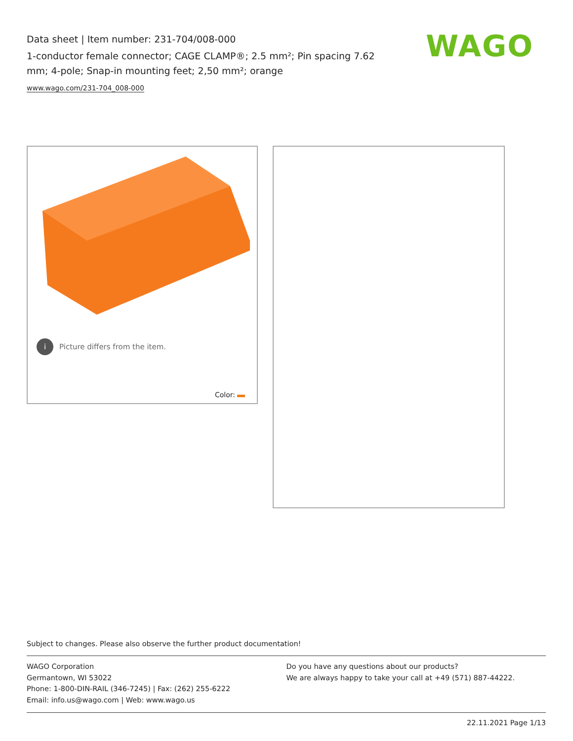Data sheet | Item number: 231-704/008-000
1-conductor female connector; CAGE CLAMP®; 2.5 mm²; Pin spacing 7.62 mm; 4-pole; Snap-in mounting feet; 2,50 mm²; orange
www.wago.com/231-704_008-000
WAGO
i Picture differs from the item.
Color:
Subject to changes. Please also observe the further product documentation!
WAGO Corporation
Germantown, WI 53022
Phone: 1-800-DIN-RAIL (346-7245) | Fax: (262) 255-6222
Email: info.us@wago.com | Web: www.wago.us
Do you have any questions about our products?
We are always happy to take your call at +49 (571) 887-44222.
22.11.2021 Page 1/13